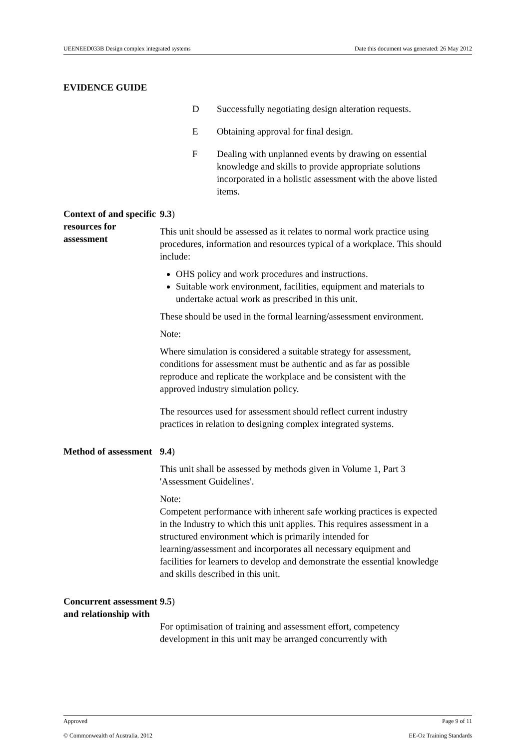UEENEED033B Design complex integrated systems Date this document was generated: 26 May 2012
EVIDENCE GUIDE
D Successfully negotiating design alteration requests.
E Obtaining approval for final design.
F Dealing with unplanned events by drawing on essential knowledge and skills to provide appropriate solutions incorporated in a holistic assessment with the above listed items.
Context of and specific resources for assessment
9.3)
This unit should be assessed as it relates to normal work practice using procedures, information and resources typical of a workplace. This should include:
OHS policy and work procedures and instructions.
Suitable work environment, facilities, equipment and materials to undertake actual work as prescribed in this unit.
These should be used in the formal learning/assessment environment.
Note:
Where simulation is considered a suitable strategy for assessment, conditions for assessment must be authentic and as far as possible reproduce and replicate the workplace and be consistent with the approved industry simulation policy.
The resources used for assessment should reflect current industry practices in relation to designing complex integrated systems.
Method of assessment
9.4)
This unit shall be assessed by methods given in Volume 1, Part 3 'Assessment Guidelines'.
Note:
Competent performance with inherent safe working practices is expected in the Industry to which this unit applies. This requires assessment in a structured environment which is primarily intended for learning/assessment and incorporates all necessary equipment and facilities for learners to develop and demonstrate the essential knowledge and skills described in this unit.
Concurrent assessment and relationship with
9.5)
For optimisation of training and assessment effort, competency development in this unit may be arranged concurrently with
Approved Page 9 of 11
© Commonwealth of Australia, 2012 EE-Oz Training Standards